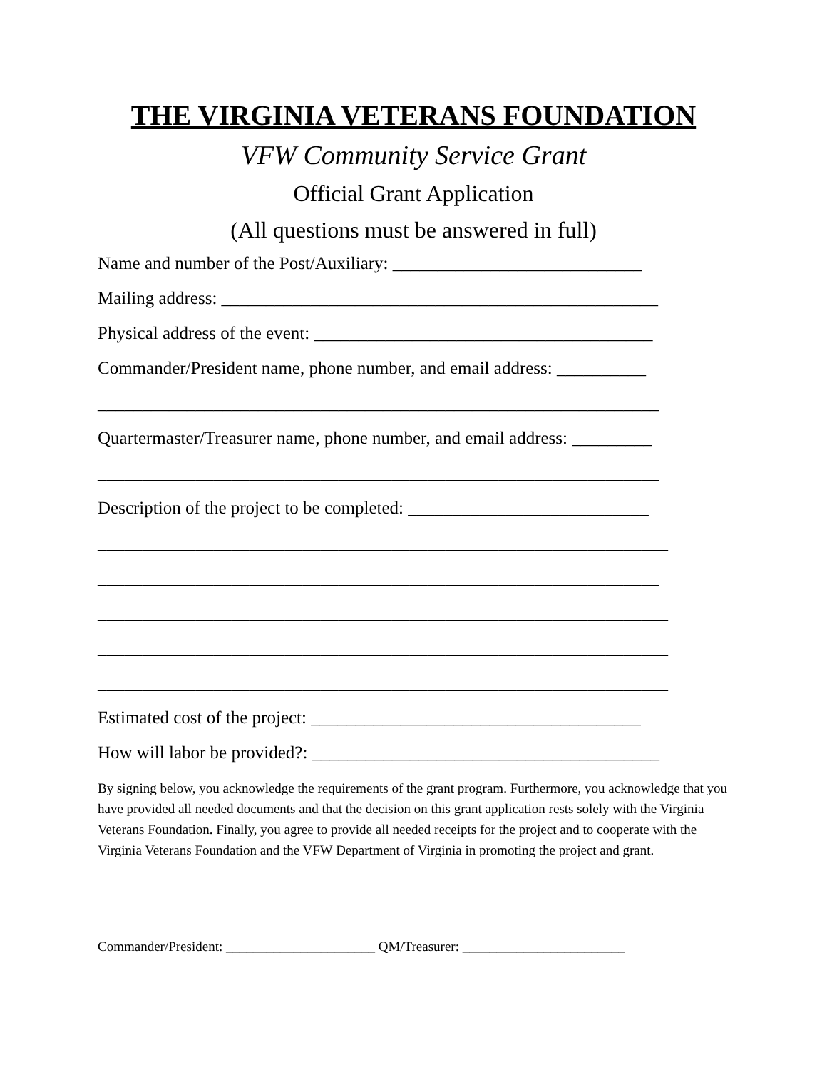THE VIRGINIA VETERANS FOUNDATION
VFW Community Service Grant
Official Grant Application
(All questions must be answered in full)
Name and number of the Post/Auxiliary: ____________________________
Mailing address: _________________________________________________
Physical address of the event: ______________________________________
Commander/President name, phone number, and email address: __________
_______________________________________________________________
Quartermaster/Treasurer name, phone number, and email address: _________
_______________________________________________________________
Description of the project to be completed: ___________________________
________________________________________________________________
_______________________________________________________________
________________________________________________________________
________________________________________________________________
________________________________________________________________
Estimated cost of the project: _____________________________________
How will labor be provided?: _______________________________________
By signing below, you acknowledge the requirements of the grant program. Furthermore, you acknowledge that you have provided all needed documents and that the decision on this grant application rests solely with the Virginia Veterans Foundation. Finally, you agree to provide all needed receipts for the project and to cooperate with the Virginia Veterans Foundation and the VFW Department of Virginia in promoting the project and grant.
Commander/President: ______________________ QM/Treasurer: ________________________